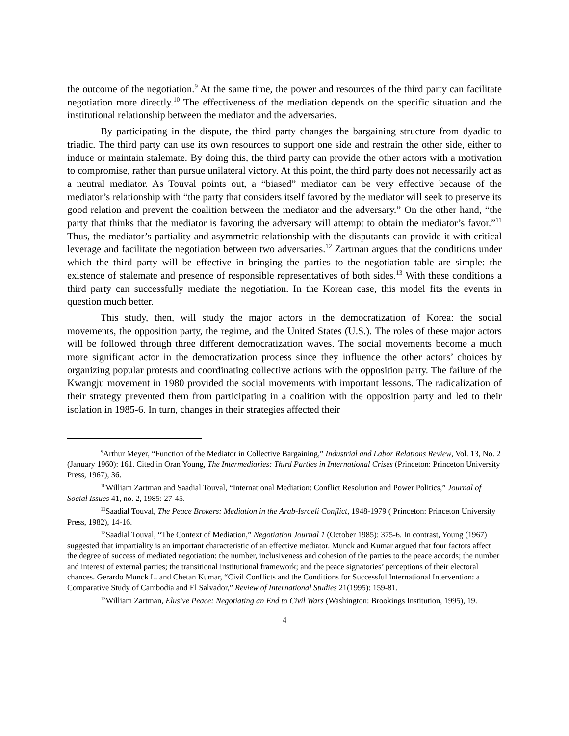the outcome of the negotiation.<sup>9</sup> At the same time, the power and resources of the third party can facilitate negotiation more directly.<sup>10</sup> The effectiveness of the mediation depends on the specific situation and the institutional relationship between the mediator and the adversaries.
By participating in the dispute, the third party changes the bargaining structure from dyadic to triadic. The third party can use its own resources to support one side and restrain the other side, either to induce or maintain stalemate. By doing this, the third party can provide the other actors with a motivation to compromise, rather than pursue unilateral victory. At this point, the third party does not necessarily act as a neutral mediator. As Touval points out, a “biased” mediator can be very effective because of the mediator’s relationship with “the party that considers itself favored by the mediator will seek to preserve its good relation and prevent the coalition between the mediator and the adversary.” On the other hand, “the party that thinks that the mediator is favoring the adversary will attempt to obtain the mediator’s favor.”<sup>11</sup> Thus, the mediator’s partiality and asymmetric relationship with the disputants can provide it with critical leverage and facilitate the negotiation between two adversaries.<sup>12</sup> Zartman argues that the conditions under which the third party will be effective in bringing the parties to the negotiation table are simple: the existence of stalemate and presence of responsible representatives of both sides.<sup>13</sup> With these conditions a third party can successfully mediate the negotiation. In the Korean case, this model fits the events in question much better.
This study, then, will study the major actors in the democratization of Korea: the social movements, the opposition party, the regime, and the United States (U.S.). The roles of these major actors will be followed through three different democratization waves. The social movements become a much more significant actor in the democratization process since they influence the other actors’ choices by organizing popular protests and coordinating collective actions with the opposition party. The failure of the Kwangju movement in 1980 provided the social movements with important lessons. The radicalization of their strategy prevented them from participating in a coalition with the opposition party and led to their isolation in 1985-6. In turn, changes in their strategies affected their
<sup>9</sup> Arthur Meyer, “Function of the Mediator in Collective Bargaining,” Industrial and Labor Relations Review, Vol. 13, No. 2 (January 1960): 161. Cited in Oran Young, The Intermediaries: Third Parties in International Crises (Princeton: Princeton University Press, 1967), 36.
<sup>10</sup> William Zartman and Saadial Touval, “International Mediation: Conflict Resolution and Power Politics,” Journal of Social Issues 41, no. 2, 1985: 27-45.
<sup>11</sup> Saadial Touval, The Peace Brokers: Mediation in the Arab-Israeli Conflict, 1948-1979 ( Princeton: Princeton University Press, 1982), 14-16.
<sup>12</sup> Saadial Touval, “The Context of Mediation,” Negotiation Journal 1 (October 1985): 375-6. In contrast, Young (1967) suggested that impartiality is an important characteristic of an effective mediator. Munck and Kumar argued that four factors affect the degree of success of mediated negotiation: the number, inclusiveness and cohesion of the parties to the peace accords; the number and interest of external parties; the transitional institutional framework; and the peace signatories’ perceptions of their electoral chances. Gerardo Munck L. and Chetan Kumar, “Civil Conflicts and the Conditions for Successful International Intervention: a Comparative Study of Cambodia and El Salvador,” Review of International Studies 21(1995): 159-81.
<sup>13</sup> William Zartman, Elusive Peace: Negotiating an End to Civil Wars (Washington: Brookings Institution, 1995), 19.
4